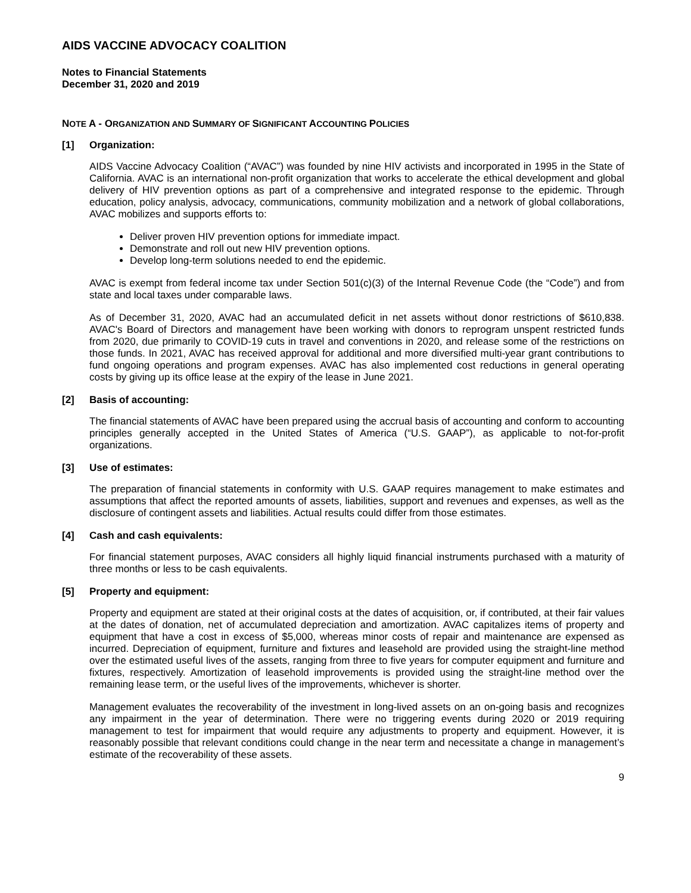AIDS VACCINE ADVOCACY COALITION
Notes to Financial Statements
December 31, 2020 and 2019
NOTE A - ORGANIZATION AND SUMMARY OF SIGNIFICANT ACCOUNTING POLICIES
[1] Organization:
AIDS Vaccine Advocacy Coalition (“AVAC”) was founded by nine HIV activists and incorporated in 1995 in the State of California. AVAC is an international non-profit organization that works to accelerate the ethical development and global delivery of HIV prevention options as part of a comprehensive and integrated response to the epidemic. Through education, policy analysis, advocacy, communications, community mobilization and a network of global collaborations, AVAC mobilizes and supports efforts to:
Deliver proven HIV prevention options for immediate impact.
Demonstrate and roll out new HIV prevention options.
Develop long-term solutions needed to end the epidemic.
AVAC is exempt from federal income tax under Section 501(c)(3) of the Internal Revenue Code (the “Code”) and from state and local taxes under comparable laws.
As of December 31, 2020, AVAC had an accumulated deficit in net assets without donor restrictions of $610,838. AVAC's Board of Directors and management have been working with donors to reprogram unspent restricted funds from 2020, due primarily to COVID-19 cuts in travel and conventions in 2020, and release some of the restrictions on those funds. In 2021, AVAC has received approval for additional and more diversified multi-year grant contributions to fund ongoing operations and program expenses. AVAC has also implemented cost reductions in general operating costs by giving up its office lease at the expiry of the lease in June 2021.
[2] Basis of accounting:
The financial statements of AVAC have been prepared using the accrual basis of accounting and conform to accounting principles generally accepted in the United States of America (“U.S. GAAP”), as applicable to not-for-profit organizations.
[3] Use of estimates:
The preparation of financial statements in conformity with U.S. GAAP requires management to make estimates and assumptions that affect the reported amounts of assets, liabilities, support and revenues and expenses, as well as the disclosure of contingent assets and liabilities. Actual results could differ from those estimates.
[4] Cash and cash equivalents:
For financial statement purposes, AVAC considers all highly liquid financial instruments purchased with a maturity of three months or less to be cash equivalents.
[5] Property and equipment:
Property and equipment are stated at their original costs at the dates of acquisition, or, if contributed, at their fair values at the dates of donation, net of accumulated depreciation and amortization. AVAC capitalizes items of property and equipment that have a cost in excess of $5,000, whereas minor costs of repair and maintenance are expensed as incurred. Depreciation of equipment, furniture and fixtures and leasehold are provided using the straight-line method over the estimated useful lives of the assets, ranging from three to five years for computer equipment and furniture and fixtures, respectively. Amortization of leasehold improvements is provided using the straight-line method over the remaining lease term, or the useful lives of the improvements, whichever is shorter.
Management evaluates the recoverability of the investment in long-lived assets on an on-going basis and recognizes any impairment in the year of determination. There were no triggering events during 2020 or 2019 requiring management to test for impairment that would require any adjustments to property and equipment. However, it is reasonably possible that relevant conditions could change in the near term and necessitate a change in management’s estimate of the recoverability of these assets.
9